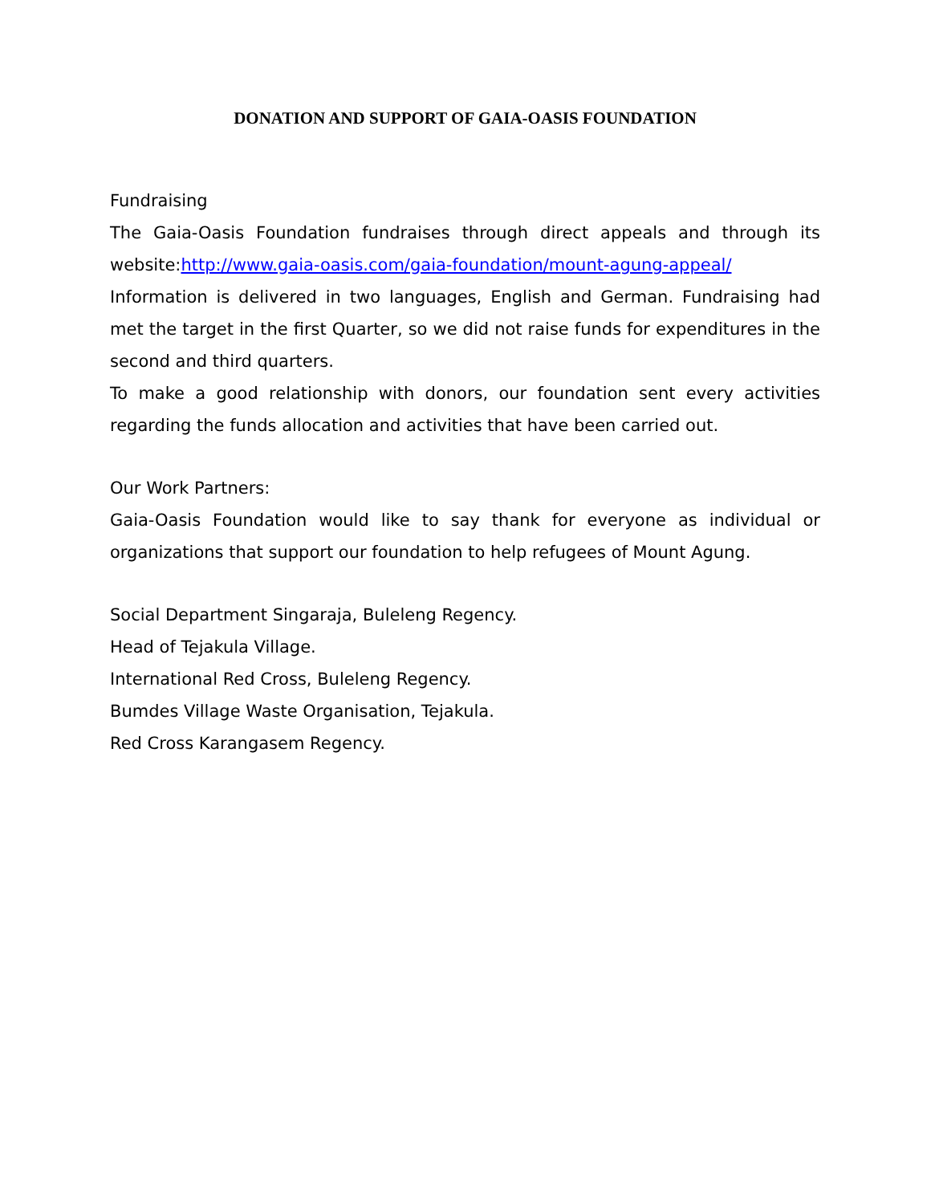DONATION AND SUPPORT OF GAIA-OASIS FOUNDATION
Fundraising
The Gaia-Oasis Foundation fundraises through direct appeals and through its website:http://www.gaia-oasis.com/gaia-foundation/mount-agung-appeal/
Information is delivered in two languages, English and German. Fundraising had met the target in the first Quarter, so we did not raise funds for expenditures in the second and third quarters.
To make a good relationship with donors, our foundation sent every activities regarding the funds allocation and activities that have been carried out.
Our Work Partners:
Gaia-Oasis Foundation would like to say thank for everyone as individual or organizations that support our foundation to help refugees of Mount Agung.
Social Department Singaraja, Buleleng Regency.
Head of Tejakula Village.
International Red Cross, Buleleng Regency.
Bumdes Village Waste Organisation, Tejakula.
Red Cross Karangasem Regency.